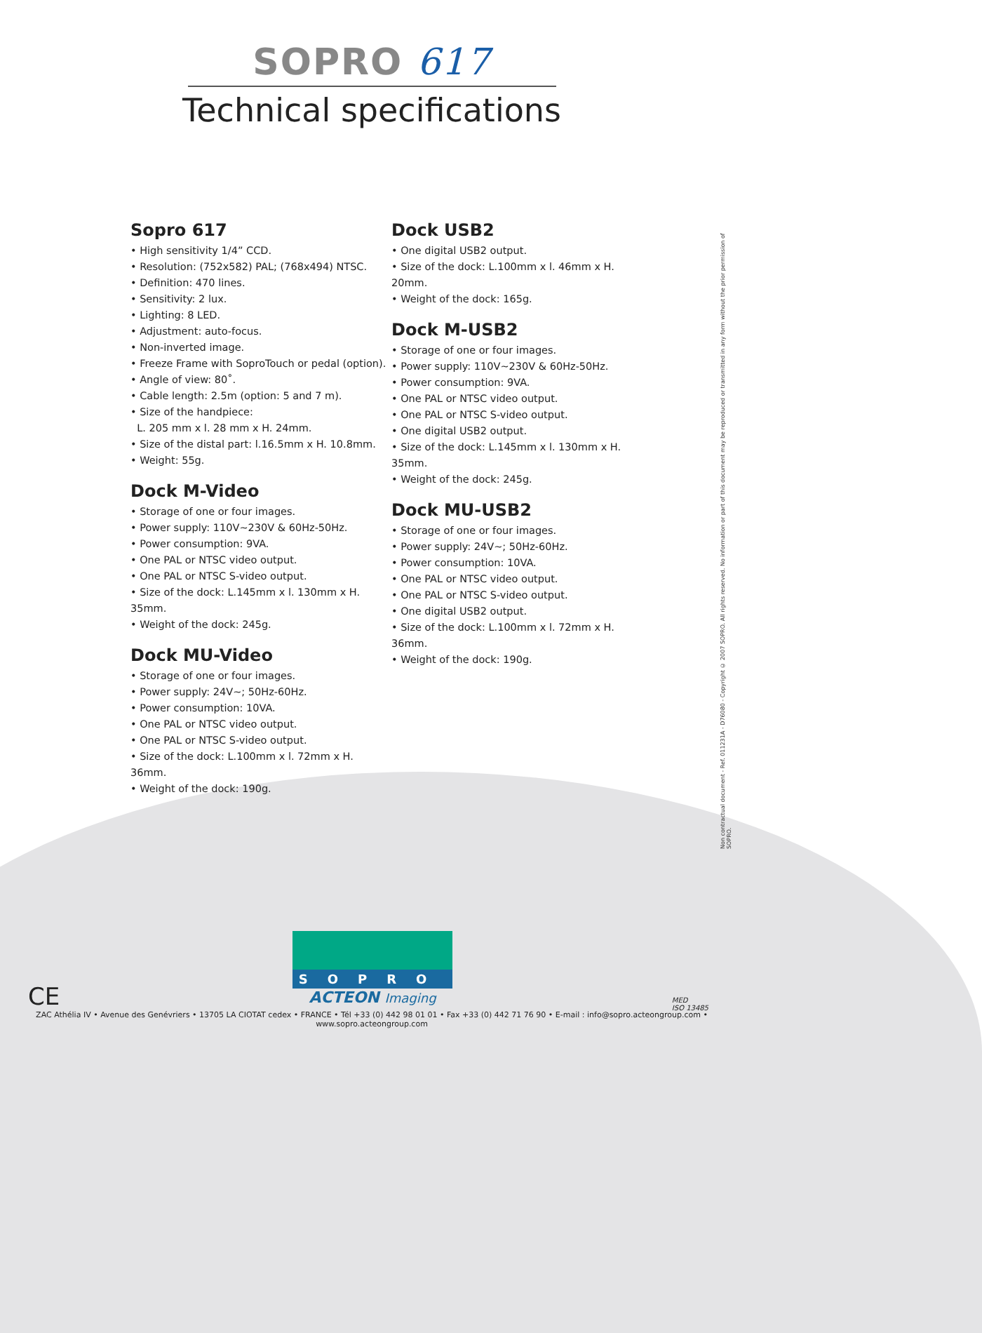SOPRO 617
Technical specifications
Sopro 617
• High sensitivity 1/4” CCD.
• Resolution: (752x582) PAL; (768x494) NTSC.
• Definition: 470 lines.
• Sensitivity: 2 lux.
• Lighting: 8 LED.
• Adjustment: auto-focus.
• Non-inverted image.
• Freeze Frame with SoproTouch or pedal (option).
• Angle of view: 80˚.
• Cable length: 2.5m (option: 5 and 7 m).
• Size of the handpiece:
L. 205 mm x l. 28 mm x H. 24mm.
• Size of the distal part: l.16.5mm x H. 10.8mm.
• Weight: 55g.
Dock M-Video
• Storage of one or four images.
• Power supply: 110V~230V & 60Hz-50Hz.
• Power consumption: 9VA.
• One PAL or NTSC video output.
• One PAL or NTSC S-video output.
• Size of the dock: L.145mm x l. 130mm x H. 35mm.
• Weight of the dock: 245g.
Dock MU-Video
• Storage of one or four images.
• Power supply: 24V~; 50Hz-60Hz.
• Power consumption: 10VA.
• One PAL or NTSC video output.
• One PAL or NTSC S-video output.
• Size of the dock: L.100mm x l. 72mm x H. 36mm.
• Weight of the dock: 190g.
Dock USB2
• One digital USB2 output.
• Size of the dock: L.100mm x l. 46mm x H. 20mm.
• Weight of the dock: 165g.
Dock M-USB2
• Storage of one or four images.
• Power supply: 110V~230V & 60Hz-50Hz.
• Power consumption: 9VA.
• One PAL or NTSC video output.
• One PAL or NTSC S-video output.
• One digital USB2 output.
• Size of the dock: L.145mm x l. 130mm x H. 35mm.
• Weight of the dock: 245g.
Dock MU-USB2
• Storage of one or four images.
• Power supply: 24V~; 50Hz-60Hz.
• Power consumption: 10VA.
• One PAL or NTSC video output.
• One PAL or NTSC S-video output.
• One digital USB2 output.
• Size of the dock: L.100mm x l. 72mm x H. 36mm.
• Weight of the dock: 190g.
Non contractual document - Ref. 011231A - D76080 - Copyright © 2007 SOPRO. All rights reserved. No information or part of this document may be reproduced or transmitted in any form without the prior permission of SOPRO.
SOPRO
ACTEON Imaging
CE
MED
ISO 13485
ZAC Athélia IV • Avenue des Genévriers • 13705 LA CIOTAT cedex • FRANCE • Tél +33 (0) 442 98 01 01 • Fax +33 (0) 442 71 76 90 • E-mail : info@sopro.acteongroup.com • www.sopro.acteongroup.com